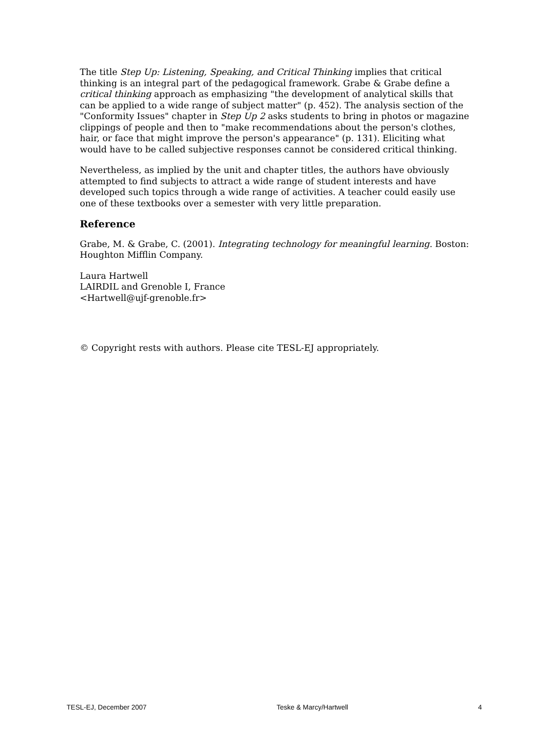The title Step Up: Listening, Speaking, and Critical Thinking implies that critical thinking is an integral part of the pedagogical framework. Grabe & Grabe define a critical thinking approach as emphasizing "the development of analytical skills that can be applied to a wide range of subject matter" (p. 452). The analysis section of the "Conformity Issues" chapter in Step Up 2 asks students to bring in photos or magazine clippings of people and then to "make recommendations about the person's clothes, hair, or face that might improve the person's appearance" (p. 131). Eliciting what would have to be called subjective responses cannot be considered critical thinking.
Nevertheless, as implied by the unit and chapter titles, the authors have obviously attempted to find subjects to attract a wide range of student interests and have developed such topics through a wide range of activities. A teacher could easily use one of these textbooks over a semester with very little preparation.
Reference
Grabe, M. & Grabe, C. (2001). Integrating technology for meaningful learning. Boston: Houghton Mifflin Company.
Laura Hartwell
LAIRDIL and Grenoble I, France
<Hartwell@ujf-grenoble.fr>
© Copyright rests with authors. Please cite TESL-EJ appropriately.
TESL-EJ, December 2007 Teske & Marcy/Hartwell 4